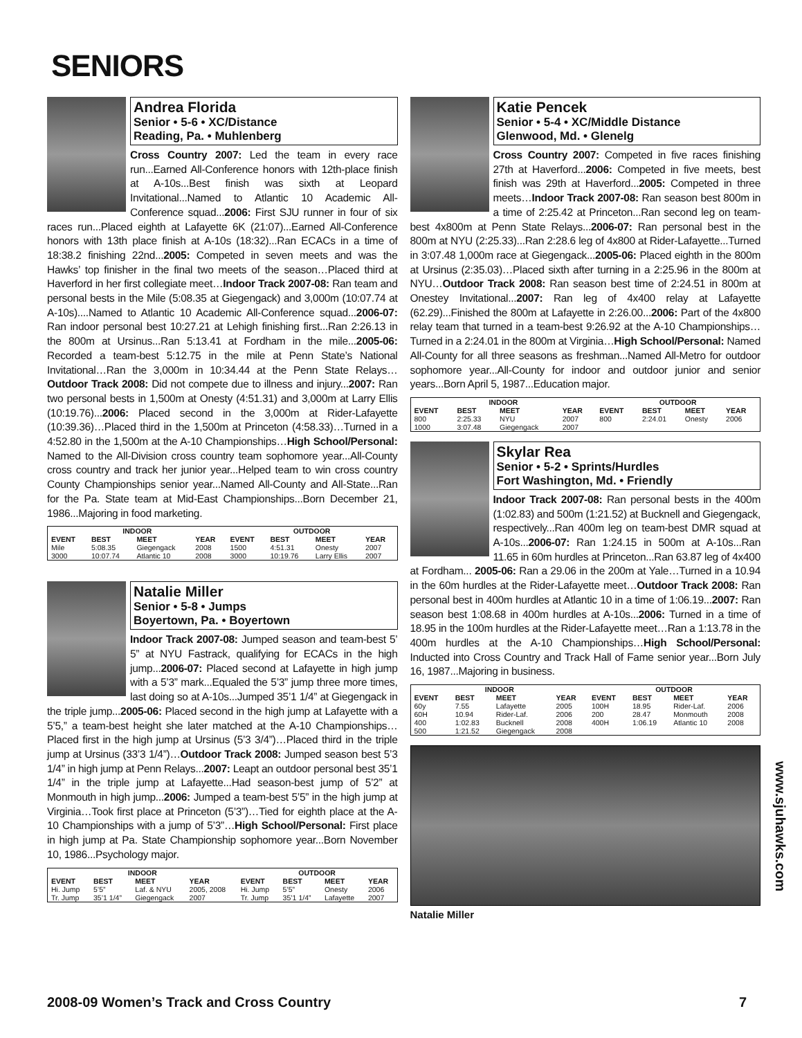SENIORS
Andrea Florida
Senior • 5-6 • XC/Distance
Reading, Pa. • Muhlenberg
Cross Country 2007: Led the team in every race run...Earned All-Conference honors with 12th-place finish at A-10s...Best finish was sixth at Leopard Invitational...Named to Atlantic 10 Academic All-Conference squad...2006: First SJU runner in four of six races run...Placed eighth at Lafayette 6K (21:07)...Earned All-Conference honors with 13th place finish at A-10s (18:32)...Ran ECACs in a time of 18:38.2 finishing 22nd...2005: Competed in seven meets and was the Hawks’ top finisher in the final two meets of the season…Placed third at Haverford in her first collegiate meet…Indoor Track 2007-08: Ran team and personal bests in the Mile (5:08.35 at Giegengack) and 3,000m (10:07.74 at A-10s)....Named to Atlantic 10 Academic All-Conference squad...2006-07: Ran indoor personal best 10:27.21 at Lehigh finishing first...Ran 2:26.13 in the 800m at Ursinus...Ran 5:13.41 at Fordham in the mile...2005-06: Recorded a team-best 5:12.75 in the mile at Penn State’s National Invitational…Ran the 3,000m in 10:34.44 at the Penn State Relays…Outdoor Track 2008: Did not compete due to illness and injury...2007: Ran two personal bests in 1,500m at Onesty (4:51.31) and 3,000m at Larry Ellis (10:19.76)...2006: Placed second in the 3,000m at Rider-Lafayette (10:39.36)…Placed third in the 1,500m at Princeton (4:58.33)…Turned in a 4:52.80 in the 1,500m at the A-10 Championships…High School/Personal: Named to the All-Division cross country team sophomore year...All-County cross country and track her junior year...Helped team to win cross country County Championships senior year...Named All-County and All-State...Ran for the Pa. State team at Mid-East Championships...Born December 21, 1986...Majoring in food marketing.
| INDOOR | | | | OUTDOOR | | | |
| --- | --- | --- | --- | --- | --- | --- | --- |
| EVENT | BEST | MEET | YEAR | EVENT | BEST | MEET | YEAR |
| Mile | 5:08.35 | Giegengack | 2008 | 1500 | 4:51.31 | Onesty | 2007 |
| 3000 | 10:07.74 | Atlantic 10 | 2008 | 3000 | 10:19.76 | Larry Ellis | 2007 |
Natalie Miller
Senior • 5-8 • Jumps
Boyertown, Pa. • Boyertown
Indoor Track 2007-08: Jumped season and team-best 5’ 5” at NYU Fastrack, qualifying for ECACs in the high jump...2006-07: Placed second at Lafayette in high jump with a 5’3” mark...Equaled the 5’3” jump three more times, last doing so at A-10s...Jumped 35’1 1/4” at Giegengack in the triple jump...2005-06: Placed second in the high jump at Lafayette with a 5’5,” a team-best height she later matched at the A-10 Championships…Placed first in the high jump at Ursinus (5’3 3/4”)…Placed third in the triple jump at Ursinus (33’3 1/4”)…Outdoor Track 2008: Jumped season best 5’3 1/4” in high jump at Penn Relays...2007: Leapt an outdoor personal best 35’1 1/4” in the triple jump at Lafayette...Had season-best jump of 5’2” at Monmouth in high jump...2006: Jumped a team-best 5’5” in the high jump at Virginia…Took first place at Princeton (5’3”)…Tied for eighth place at the A-10 Championships with a jump of 5’3”…High School/Personal: First place in high jump at Pa. State Championship sophomore year...Born November 10, 1986...Psychology major.
| INDOOR | | | | OUTDOOR | | | |
| --- | --- | --- | --- | --- | --- | --- | --- |
| EVENT | BEST | MEET | YEAR | EVENT | BEST | MEET | YEAR |
| Hi. Jump | 5’5” | Laf. & NYU | 2005, 2008 | Hi. Jump | 5’5” | Onesty | 2006 |
| Tr. Jump | 35’1 1/4” | Giegengack | 2007 | Tr. Jump | 35’1 1/4” | Lafayette | 2007 |
Katie Pencek
Senior • 5-4 • XC/Middle Distance
Glenwood, Md. • Glenelg
Cross Country 2007: Competed in five races finishing 27th at Haverford...2006: Competed in five meets, best finish was 29th at Haverford...2005: Competed in three meets…Indoor Track 2007-08: Ran season best 800m in a time of 2:25.42 at Princeton...Ran second leg on team-best 4x800m at Penn State Relays...2006-07: Ran personal best in the 800m at NYU (2:25.33)...Ran 2:28.6 leg of 4x800 at Rider-Lafayette...Turned in 3:07.48 1,000m race at Giegengack...2005-06: Placed eighth in the 800m at Ursinus (2:35.03)…Placed sixth after turning in a 2:25.96 in the 800m at NYU…Outdoor Track 2008: Ran season best time of 2:24.51 in 800m at Onestey Invitational...2007: Ran leg of 4x400 relay at Lafayette (62.29)...Finished the 800m at Lafayette in 2:26.00...2006: Part of the 4x800 relay team that turned in a team-best 9:26.92 at the A-10 Championships…Turned in a 2:24.01 in the 800m at Virginia…High School/Personal: Named All-County for all three seasons as freshman...Named All-Metro for outdoor sophomore year...All-County for indoor and outdoor junior and senior years...Born April 5, 1987...Education major.
| INDOOR | | | | OUTDOOR | | | |
| --- | --- | --- | --- | --- | --- | --- | --- |
| EVENT | BEST | MEET | YEAR | EVENT | BEST | MEET | YEAR |
| 800 | 2:25.33 | NYU | 2007 | 800 | 2:24.01 | Onesty | 2006 |
| 1000 | 3:07.48 | Giegengack | 2007 | | | | |
Skylar Rea
Senior • 5-2 • Sprints/Hurdles
Fort Washington, Md. • Friendly
Indoor Track 2007-08: Ran personal bests in the 400m (1:02.83) and 500m (1:21.52) at Bucknell and Giegengack, respectively...Ran 400m leg on team-best DMR squad at A-10s...2006-07: Ran 1:24.15 in 500m at A-10s...Ran 11.65 in 60m hurdles at Princeton...Ran 63.87 leg of 4x400 at Fordham... 2005-06: Ran a 29.06 in the 200m at Yale…Turned in a 10.94 in the 60m hurdles at the Rider-Lafayette meet…Outdoor Track 2008: Ran personal best in 400m hurdles at Atlantic 10 in a time of 1:06.19...2007: Ran season best 1:08.68 in 400m hurdles at A-10s...2006: Turned in a time of 18.95 in the 100m hurdles at the Rider-Lafayette meet…Ran a 1:13.78 in the 400m hurdles at the A-10 Championships…High School/Personal: Inducted into Cross Country and Track Hall of Fame senior year...Born July 16, 1987...Majoring in business.
| INDOOR | | | | OUTDOOR | | | |
| --- | --- | --- | --- | --- | --- | --- | --- |
| EVENT | BEST | MEET | YEAR | EVENT | BEST | MEET | YEAR |
| 60y | 7.55 | Lafayette | 2005 | 100H | 18.95 | Rider-Laf. | 2006 |
| 60H | 10.94 | Rider-Laf. | 2006 | 200 | 28.47 | Monmouth | 2008 |
| 400 | 1:02.83 | Bucknell | 2008 | 400H | 1:06.19 | Atlantic 10 | 2008 |
| 500 | 1:21.52 | Giegengack | 2008 | | | | |
Natalie Miller
www.sjuhawks.com
2008-09 Women’s Track and Cross Country 7